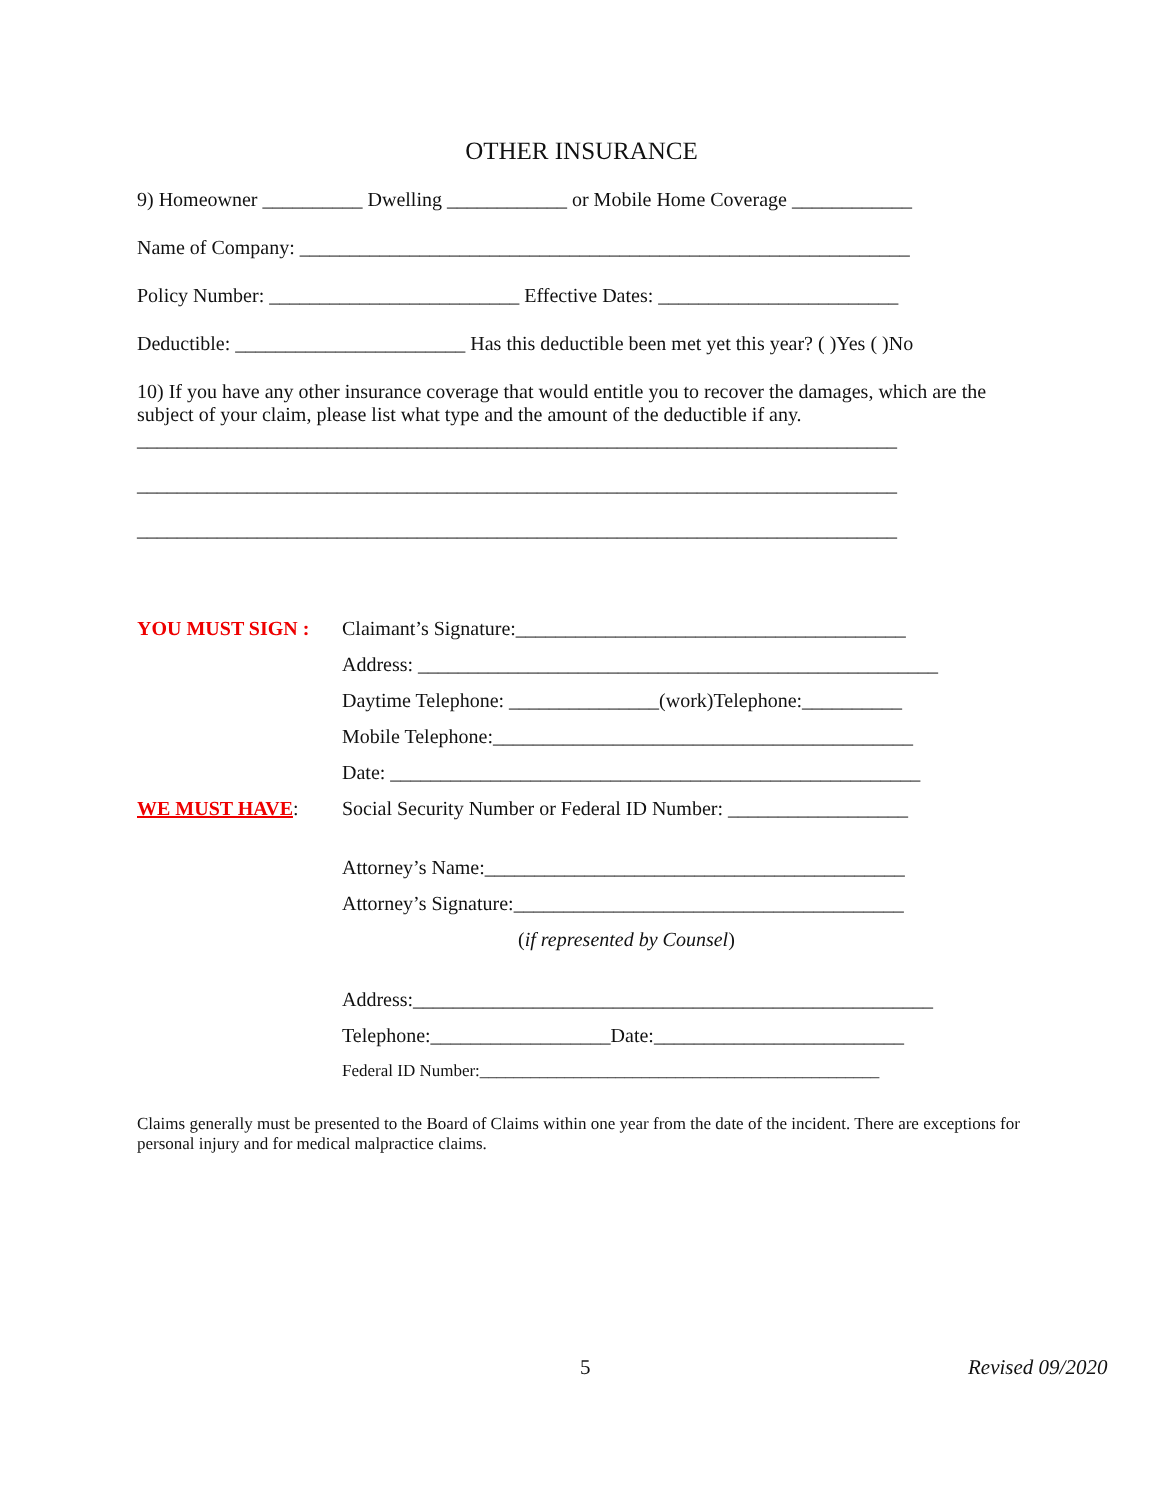OTHER INSURANCE
9) Homeowner __________ Dwelling ____________ or Mobile Home Coverage ____________
Name of Company: _____________________________________________________________
Policy Number: _________________________ Effective Dates: ________________________
Deductible: _______________________ Has this deductible been met yet this year? ( )Yes ( )No
10) If you have any other insurance coverage that would entitle you to recover the damages, which are the subject of your claim, please list what type and the amount of the deductible if any.
____________________________________________________________________________
____________________________________________________________________________
____________________________________________________________________________
YOU MUST SIGN : Claimant’s Signature:_______________________________________
Address: ____________________________________________________
Daytime Telephone: _______________(work)Telephone:__________
Mobile Telephone:__________________________________________
Date: _____________________________________________________
WE MUST HAVE: Social Security Number or Federal ID Number: __________________
Attorney’s Name:__________________________________________
Attorney’s Signature:_______________________________________
(if represented by Counsel)
Address:____________________________________________________
Telephone:__________________Date:_________________________
Federal ID Number:_______________________________________________
Claims generally must be presented to the Board of Claims within one year from the date of the incident. There are exceptions for personal injury and for medical malpractice claims.
5 Revised 09/2020